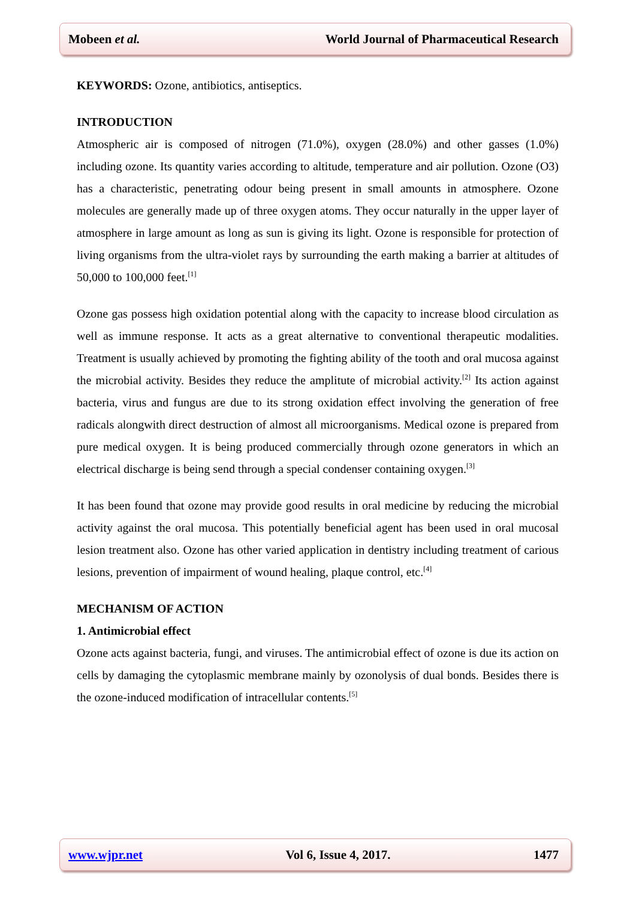Mobeen et al. World Journal of Pharmaceutical Research
KEYWORDS: Ozone, antibiotics, antiseptics.
INTRODUCTION
Atmospheric air is composed of nitrogen (71.0%), oxygen (28.0%) and other gasses (1.0%) including ozone. Its quantity varies according to altitude, temperature and air pollution. Ozone (O3) has a characteristic, penetrating odour being present in small amounts in atmosphere. Ozone molecules are generally made up of three oxygen atoms. They occur naturally in the upper layer of atmosphere in large amount as long as sun is giving its light. Ozone is responsible for protection of living organisms from the ultra-violet rays by surrounding the earth making a barrier at altitudes of 50,000 to 100,000 feet.<sup>[1]</sup>
Ozone gas possess high oxidation potential along with the capacity to increase blood circulation as well as immune response. It acts as a great alternative to conventional therapeutic modalities. Treatment is usually achieved by promoting the fighting ability of the tooth and oral mucosa against the microbial activity. Besides they reduce the amplitute of microbial activity.<sup>[2]</sup> Its action against bacteria, virus and fungus are due to its strong oxidation effect involving the generation of free radicals alongwith direct destruction of almost all microorganisms. Medical ozone is prepared from pure medical oxygen. It is being produced commercially through ozone generators in which an electrical discharge is being send through a special condenser containing oxygen.<sup>[3]</sup>
It has been found that ozone may provide good results in oral medicine by reducing the microbial activity against the oral mucosa. This potentially beneficial agent has been used in oral mucosal lesion treatment also. Ozone has other varied application in dentistry including treatment of carious lesions, prevention of impairment of wound healing, plaque control, etc.<sup>[4]</sup>
MECHANISM OF ACTION
1. Antimicrobial effect
Ozone acts against bacteria, fungi, and viruses. The antimicrobial effect of ozone is due its action on cells by damaging the cytoplasmic membrane mainly by ozonolysis of dual bonds. Besides there is the ozone-induced modification of intracellular contents.<sup>[5]</sup>
www.wjpr.net Vol 6, Issue 4, 2017. 1477